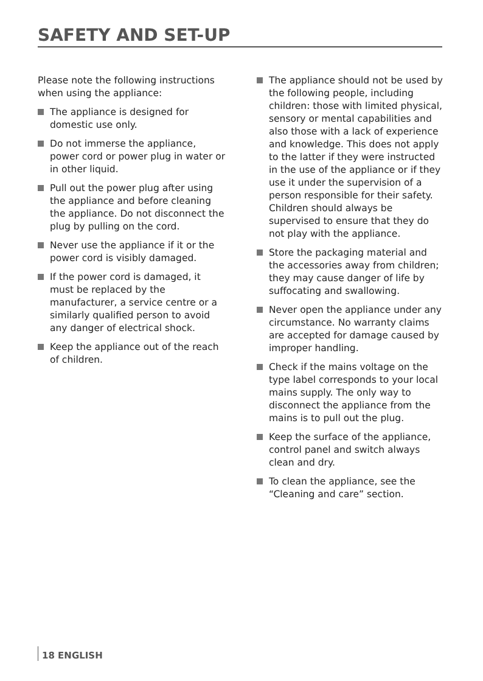SAFETY AND SET-UP
Please note the following instructions when using the appliance:
The appliance is designed for domestic use only.
Do not immerse the appliance, power cord or power plug in water or in other liquid.
Pull out the power plug after using the appliance and before cleaning the appliance. Do not disconnect the plug by pulling on the cord.
Never use the appliance if it or the power cord is visibly damaged.
If the power cord is damaged, it must be replaced by the manufacturer, a service centre or a similarly qualified person to avoid any danger of electrical shock.
Keep the appliance out of the reach of children.
The appliance should not be used by the following people, including children: those with limited physical, sensory or mental capabilities and also those with a lack of experience and knowledge. This does not apply to the latter if they were instructed in the use of the appliance or if they use it under the supervision of a person responsible for their safety. Children should always be supervised to ensure that they do not play with the appliance.
Store the packaging material and the accessories away from children; they may cause danger of life by suffocating and swallowing.
Never open the appliance under any circumstance. No warranty claims are accepted for damage caused by improper handling.
Check if the mains voltage on the type label corresponds to your local mains supply. The only way to disconnect the appliance from the mains is to pull out the plug.
Keep the surface of the appliance, control panel and switch always clean and dry.
To clean the appliance, see the “Cleaning and care” section.
18 ENGLISH